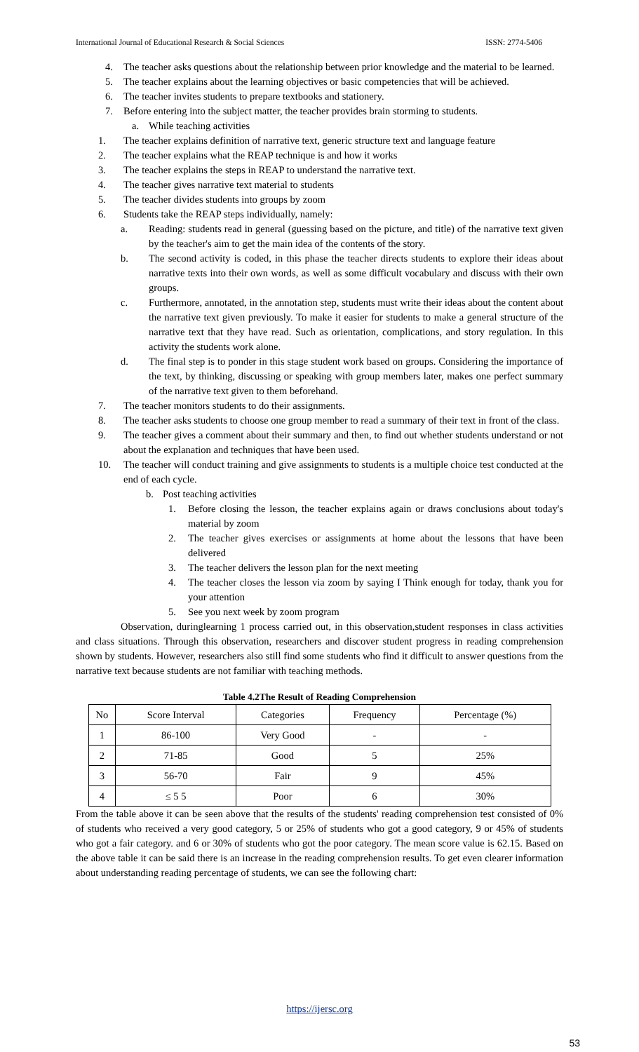International Journal of Educational Research & Social Sciences ISSN: 2774-5406
4. The teacher asks questions about the relationship between prior knowledge and the material to be learned.
5. The teacher explains about the learning objectives or basic competencies that will be achieved.
6. The teacher invites students to prepare textbooks and stationery.
7. Before entering into the subject matter, the teacher provides brain storming to students.
a. While teaching activities
1. The teacher explains definition of narrative text, generic structure text and language feature
2. The teacher explains what the REAP technique is and how it works
3. The teacher explains the steps in REAP to understand the narrative text.
4. The teacher gives narrative text material to students
5. The teacher divides students into groups by zoom
6. Students take the REAP steps individually, namely:
a. Reading: students read in general (guessing based on the picture, and title) of the narrative text given by the teacher's aim to get the main idea of the contents of the story.
b. The second activity is coded, in this phase the teacher directs students to explore their ideas about narrative texts into their own words, as well as some difficult vocabulary and discuss with their own groups.
c. Furthermore, annotated, in the annotation step, students must write their ideas about the content about the narrative text given previously. To make it easier for students to make a general structure of the narrative text that they have read. Such as orientation, complications, and story regulation. In this activity the students work alone.
d. The final step is to ponder in this stage student work based on groups. Considering the importance of the text, by thinking, discussing or speaking with group members later, makes one perfect summary of the narrative text given to them beforehand.
7. The teacher monitors students to do their assignments.
8. The teacher asks students to choose one group member to read a summary of their text in front of the class.
9. The teacher gives a comment about their summary and then, to find out whether students understand or not about the explanation and techniques that have been used.
10. The teacher will conduct training and give assignments to students is a multiple choice test conducted at the end of each cycle.
b. Post teaching activities
1. Before closing the lesson, the teacher explains again or draws conclusions about today's material by zoom
2. The teacher gives exercises or assignments at home about the lessons that have been delivered
3. The teacher delivers the lesson plan for the next meeting
4. The teacher closes the lesson via zoom by saying I Think enough for today, thank you for your attention
5. See you next week by zoom program
Observation, duringlearning 1 process carried out, in this observation,student responses in class activities and class situations. Through this observation, researchers and discover student progress in reading comprehension shown by students. However, researchers also still find some students who find it difficult to answer questions from the narrative text because students are not familiar with teaching methods.
Table 4.2The Result of Reading Comprehension
| No | Score Interval | Categories | Frequency | Percentage (%) |
| --- | --- | --- | --- | --- |
| 1 | 86-100 | Very Good | - | - |
| 2 | 71-85 | Good | 5 | 25% |
| 3 | 56-70 | Fair | 9 | 45% |
| 4 | ≤ 5 5 | Poor | 6 | 30% |
From the table above it can be seen above that the results of the students' reading comprehension test consisted of 0% of students who received a very good category, 5 or 25% of students who got a good category, 9 or 45% of students who got a fair category. and 6 or 30% of students who got the poor category. The mean score value is 62.15. Based on the above table it can be said there is an increase in the reading comprehension results. To get even clearer information about understanding reading percentage of students, we can see the following chart:
https://ijersc.org
53